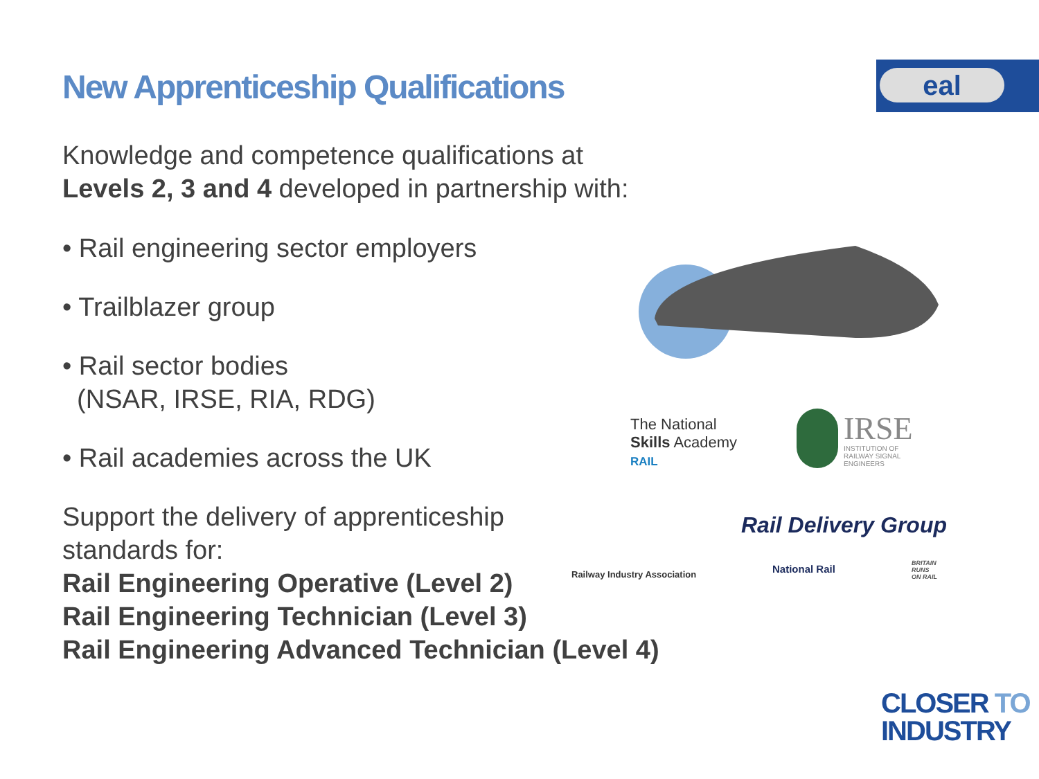New Apprenticeship Qualifications
eal
Knowledge and competence qualifications at
Levels 2, 3 and 4 developed in partnership with:
• Rail engineering sector employers
• Trailblazer group
• Rail sector bodies
(NSAR, IRSE, RIA, RDG)
• Rail academies across the UK
Support the delivery of apprenticeship
standards for:
Rail Engineering Operative (Level 2)
Rail Engineering Technician (Level 3)
Rail Engineering Advanced Technician (Level 4)
The National
Skills Academy
RAIL
IRSE
INSTITUTION OF
RAILWAY SIGNAL
ENGINEERS
Railway Industry Association
Rail Delivery Group
National Rail
BRITAIN
RUNS
ON RAIL
CLOSER TO
INDUSTRY